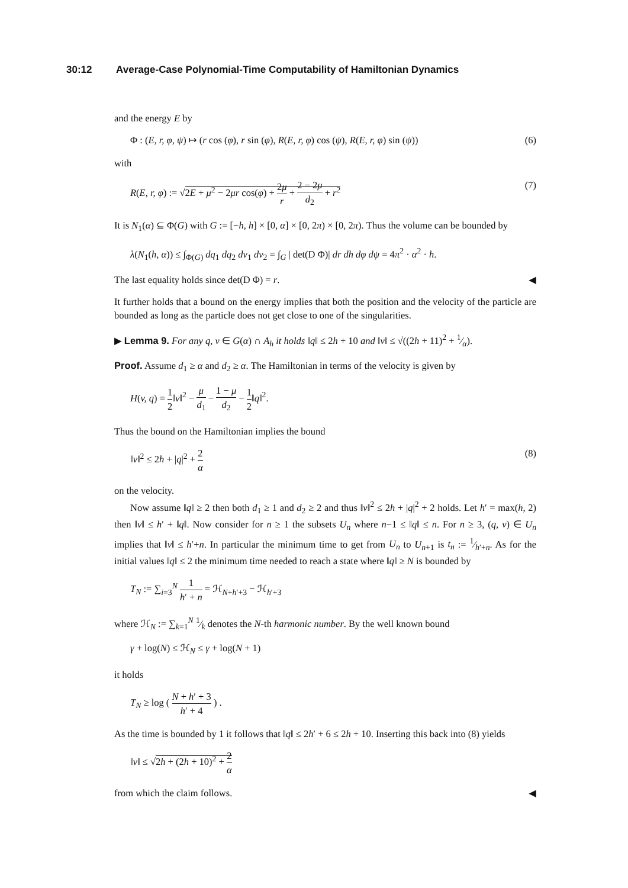30:12 Average-Case Polynomial-Time Computability of Hamiltonian Dynamics
and the energy E by
Φ : (E, r, φ, ψ) ↦ (r cos (φ), r sin (φ), R(E, r, φ) cos (ψ), R(E, r, φ) sin (ψ))
(6)
with
R(E, r, φ) := √2E + μ<sup>2</sup> − 2μr cos(φ) + 2μ r + 2 − 2μ d<sub>2</sub> + r<sup>2</sup>
(7)
It is N<sub>1</sub>(α) ⊆ Φ(G) with G := [−h, h] × [0, α] × [0, 2π) × [0, 2π). Thus the volume can be bounded by
λ(N<sub>1</sub>(h, α)) ≤ ∫<sub>Φ(G)</sub> dq<sub>1</sub> dq<sub>2</sub> dv<sub>1</sub> dv<sub>2</sub> = ∫<sub>G</sub> | det(D Φ)| dr dh dφ dψ = 4π<sup>2</sup> · α<sup>2</sup> · h.
The last equality holds since det(D Φ) = r. ◀
It further holds that a bound on the energy implies that both the position and the velocity of the particle are bounded as long as the particle does not get close to one of the singularities.
▶ Lemma 9. For any q, v ∈ G(α) ∩ A<sub>h</sub> it holds ‖q‖ ≤ 2h + 10 and ‖v‖ ≤ √((2h + 11)<sup>2</sup> + 1⁄α).
Proof. Assume d<sub>1</sub> ≥ α and d<sub>2</sub> ≥ α. The Hamiltonian in terms of the velocity is given by
H(v, q) = 1 2‖v‖<sup>2</sup> − μ d<sub>1</sub> − 1 − μ d<sub>2</sub> − 1 2‖q‖<sup>2</sup>.
Thus the bound on the Hamiltonian implies the bound
‖v‖<sup>2</sup> ≤ 2h + |q|<sup>2</sup> + 2 α (8)
on the velocity.
Now assume ‖q‖ ≥ 2 then both d<sub>1</sub> ≥ 1 and d<sub>2</sub> ≥ 2 and thus ‖v‖<sup>2</sup> ≤ 2h + |q|<sup>2</sup> + 2 holds. Let h′ = max(h, 2) then ‖v‖ ≤ h′ + ‖q‖. Now consider for n ≥ 1 the subsets U<sub>n</sub> where n−1 ≤ ‖q‖ ≤ n. For n ≥ 3, (q, v) ∈ U<sub>n</sub> implies that ‖v‖ ≤ h′+n. In particular the minimum time to get from U<sub>n</sub> to U<sub>n+1</sub> is t<sub>n</sub> := 1⁄h′+n. As for the initial values ‖q‖ ≤ 2 the minimum time needed to reach a state where ‖q‖ ≥ N is bounded by
T<sub>N</sub> := ∑<sub>i=3</sub><sup>N</sup> 1 h′ + n = ℋ<sub>N+h′+3</sub> − ℋ<sub>h′+3</sub>
where ℋ<sub>N</sub> := ∑<sub>k=1</sub><sup>N</sup> 1⁄k denotes the N-th harmonic number. By the well known bound
γ + log(N) ≤ ℋ<sub>N</sub> ≤ γ + log(N + 1)
it holds
T<sub>N</sub> ≥ log ( N + h′ + 3 h′ + 4 ) .
As the time is bounded by 1 it follows that ‖q‖ ≤ 2h′ + 6 ≤ 2h + 10. Inserting this back into (8) yields
‖v‖ ≤ √2h + (2h + 10)<sup>2</sup> + 2 α
from which the claim follows. ◀